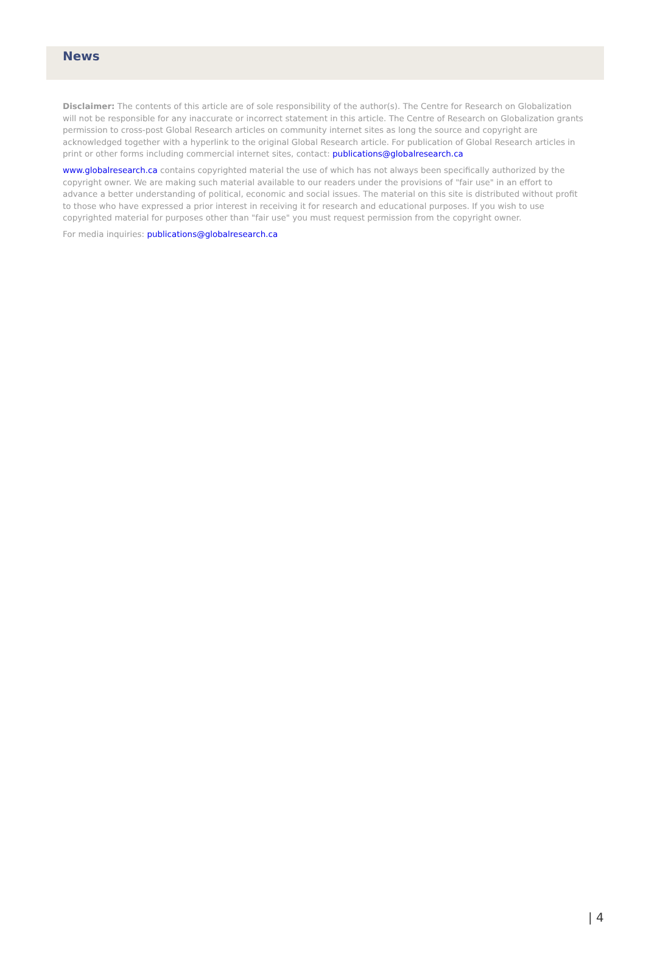News
Disclaimer: The contents of this article are of sole responsibility of the author(s). The Centre for Research on Globalization will not be responsible for any inaccurate or incorrect statement in this article. The Centre of Research on Globalization grants permission to cross-post Global Research articles on community internet sites as long the source and copyright are acknowledged together with a hyperlink to the original Global Research article. For publication of Global Research articles in print or other forms including commercial internet sites, contact: publications@globalresearch.ca
www.globalresearch.ca contains copyrighted material the use of which has not always been specifically authorized by the copyright owner. We are making such material available to our readers under the provisions of "fair use" in an effort to advance a better understanding of political, economic and social issues. The material on this site is distributed without profit to those who have expressed a prior interest in receiving it for research and educational purposes. If you wish to use copyrighted material for purposes other than "fair use" you must request permission from the copyright owner.
For media inquiries: publications@globalresearch.ca
| 4